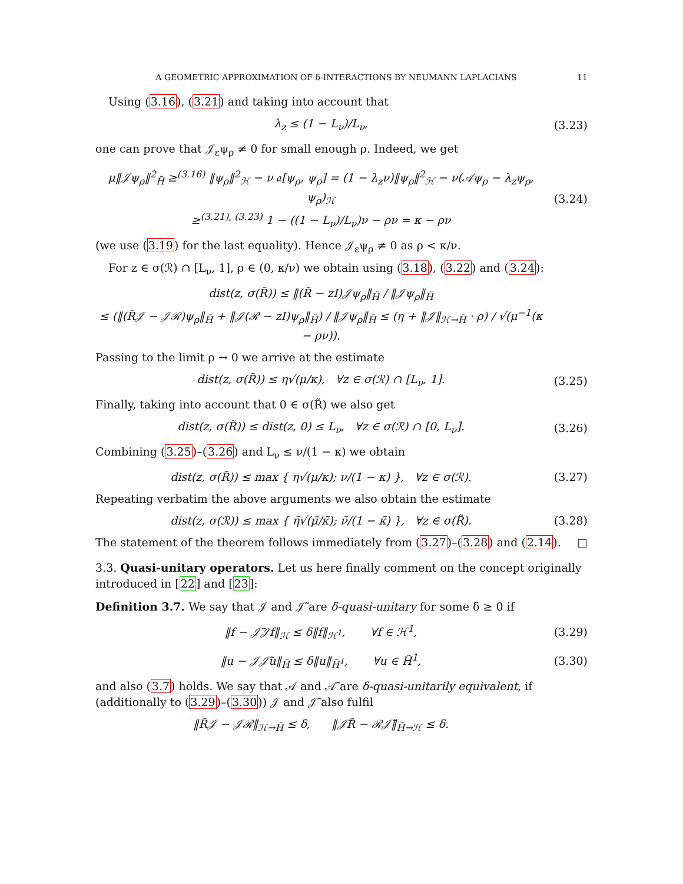A GEOMETRIC APPROXIMATION OF δ-INTERACTIONS BY NEUMANN LAPLACIANS 11
Using (3.16), (3.21) and taking into account that
λ<sub>z</sub> ≤ (1 − L<sub>ν</sub>)/L<sub>ν</sub>, (3.23)
one can prove that 𝒥<sub>ε</sub>ψ<sub>ρ</sub> ≠ 0 for small enough ρ. Indeed, we get
μ‖𝒥ψ<sub>ρ</sub>‖<sup>2</sup><sub>H̃</sub> ≥<sup>(3.16)</sup> ‖ψ<sub>ρ</sub>‖<sup>2</sup><sub>ℋ</sub> − ν 𝔞[ψ<sub>ρ</sub>, ψ<sub>ρ</sub>] = (1 − λ<sub>z</sub>ν)‖ψ<sub>ρ</sub>‖<sup>2</sup><sub>ℋ</sub> − ν(𝒜ψ<sub>ρ</sub> − λ<sub>z</sub>ψ<sub>ρ</sub>, ψ<sub>ρ</sub>)<sub>ℋ</sub>
≥<sup>(3.21), (3.23)</sup> 1 − ((1 − L<sub>ν</sub>)/L<sub>ν</sub>)ν − ρν = κ − ρν
(3.24)
(we use (3.19) for the last equality). Hence 𝒥<sub>ε</sub>ψ<sub>ρ</sub> ≠ 0 as ρ < κ/ν.
For z ∈ σ(ℛ) ∩ [L<sub>ν</sub>, 1], ρ ∈ (0, κ/ν) we obtain using (3.18), (3.22) and (3.24):
dist(z, σ(R̃)) ≤ ‖(R̃ − zI)𝒥ψ<sub>ρ</sub>‖<sub>H̃</sub> / ‖𝒥ψ<sub>ρ</sub>‖<sub>H̃</sub>
≤ (‖(R̃𝒥 − 𝒥ℛ)ψ<sub>ρ</sub>‖<sub>H̃</sub> + ‖𝒥(ℛ − zI)ψ<sub>ρ</sub>‖<sub>H̃</sub>) / ‖𝒥ψ<sub>ρ</sub>‖<sub>H̃</sub> ≤ (η + ‖𝒥‖<sub>ℋ→H̃</sub> · ρ) / √(μ<sup>−1</sup>(κ − ρν)).
Passing to the limit ρ → 0 we arrive at the estimate
dist(z, σ(R̃)) ≤ η√(μ/κ), ∀z ∈ σ(ℛ) ∩ [L<sub>ν</sub>, 1].
(3.25)
Finally, taking into account that 0 ∈ σ(R̃) we also get
dist(z, σ(R̃)) ≤ dist(z, 0) ≤ L<sub>ν</sub>, ∀z ∈ σ(ℛ) ∩ [0, L<sub>ν</sub>].
(3.26)
Combining (3.25)–(3.26) and L<sub>ν</sub> ≤ ν/(1 − κ) we obtain
dist(z, σ(R̃)) ≤ max { η√(μ/κ); ν/(1 − κ) }, ∀z ∈ σ(ℛ).
(3.27)
Repeating verbatim the above arguments we also obtain the estimate
dist(z, σ(ℛ)) ≤ max { η̃√(μ̃/κ̃); ν̃/(1 − κ̃) }, ∀z ∈ σ(R̃).
(3.28)
The statement of the theorem follows immediately from (3.27)–(3.28) and (2.14). □
3.3. Quasi-unitary operators. Let us here finally comment on the concept originally introduced in [22] and [23]:
Definition 3.7. We say that 𝒥 and 𝒥̃ are δ-quasi-unitary for some δ ≥ 0 if
‖f − 𝒥̃𝒥f‖<sub>ℋ</sub> ≤ δ‖f‖<sub>ℋ<sup>1</sup></sub>, ∀f ∈ ℋ<sup>1</sup>,
(3.29)
‖u − 𝒥𝒥̃u‖<sub>H̃</sub> ≤ δ‖u‖<sub>H̃<sup>1</sup></sub>, ∀u ∈ H̃<sup>1</sup>,
(3.30)
and also (3.7) holds. We say that 𝒜 and 𝒜̃ are δ-quasi-unitarily equivalent, if (additionally to (3.29)–(3.30)) 𝒥 and 𝒥̃ also fulfil
‖R̃𝒥 − 𝒥ℛ‖<sub>ℋ→H̃</sub> ≤ δ, ‖𝒥̃R̃ − ℛ𝒥̃‖<sub>H̃→ℋ</sub> ≤ δ.